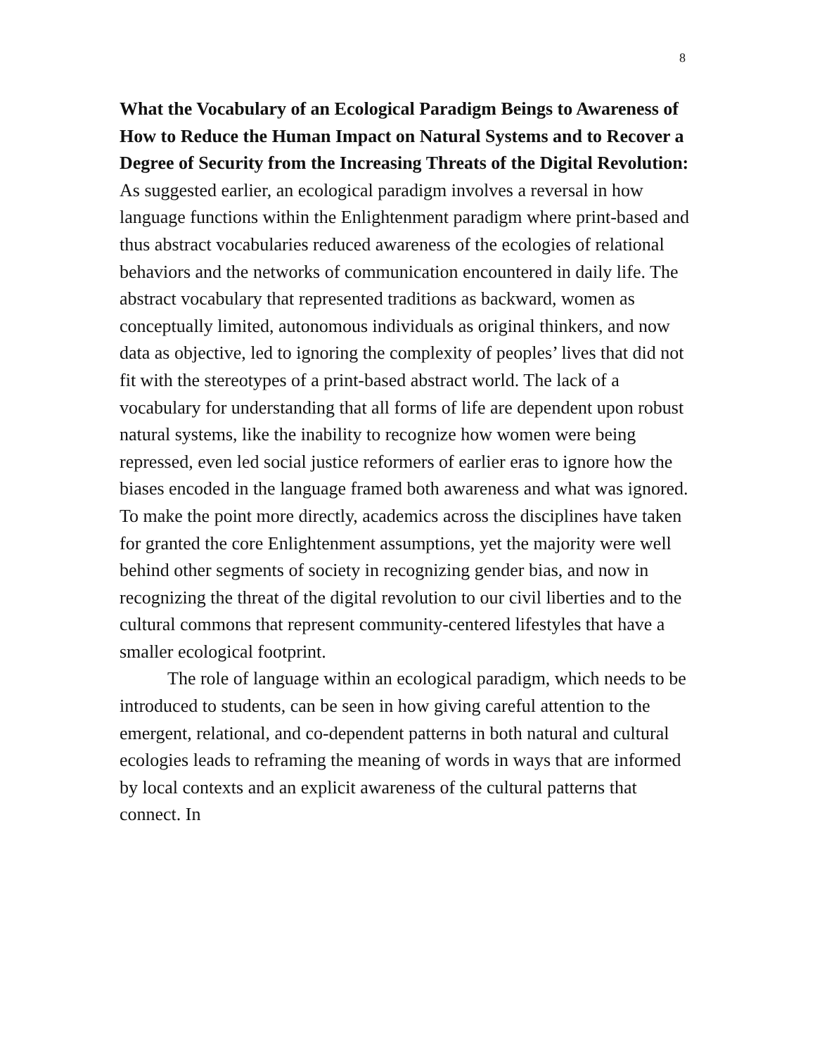8
What the Vocabulary of an Ecological Paradigm Beings to Awareness of How to Reduce the Human Impact on Natural Systems and to Recover a Degree of Security from the Increasing Threats of the Digital Revolution:
As suggested earlier, an ecological paradigm involves a reversal in how language functions within the Enlightenment paradigm where print-based and thus abstract vocabularies reduced awareness of the ecologies of relational behaviors and the networks of communication encountered in daily life. The abstract vocabulary that represented traditions as backward, women as conceptually limited, autonomous individuals as original thinkers, and now data as objective, led to ignoring the complexity of peoples’ lives that did not fit with the stereotypes of a print-based abstract world. The lack of a vocabulary for understanding that all forms of life are dependent upon robust natural systems, like the inability to recognize how women were being repressed, even led social justice reformers of earlier eras to ignore how the biases encoded in the language framed both awareness and what was ignored. To make the point more directly, academics across the disciplines have taken for granted the core Enlightenment assumptions, yet the majority were well behind other segments of society in recognizing gender bias, and now in recognizing the threat of the digital revolution to our civil liberties and to the cultural commons that represent community-centered lifestyles that have a smaller ecological footprint.
The role of language within an ecological paradigm, which needs to be introduced to students, can be seen in how giving careful attention to the emergent, relational, and co-dependent patterns in both natural and cultural ecologies leads to reframing the meaning of words in ways that are informed by local contexts and an explicit awareness of the cultural patterns that connect. In